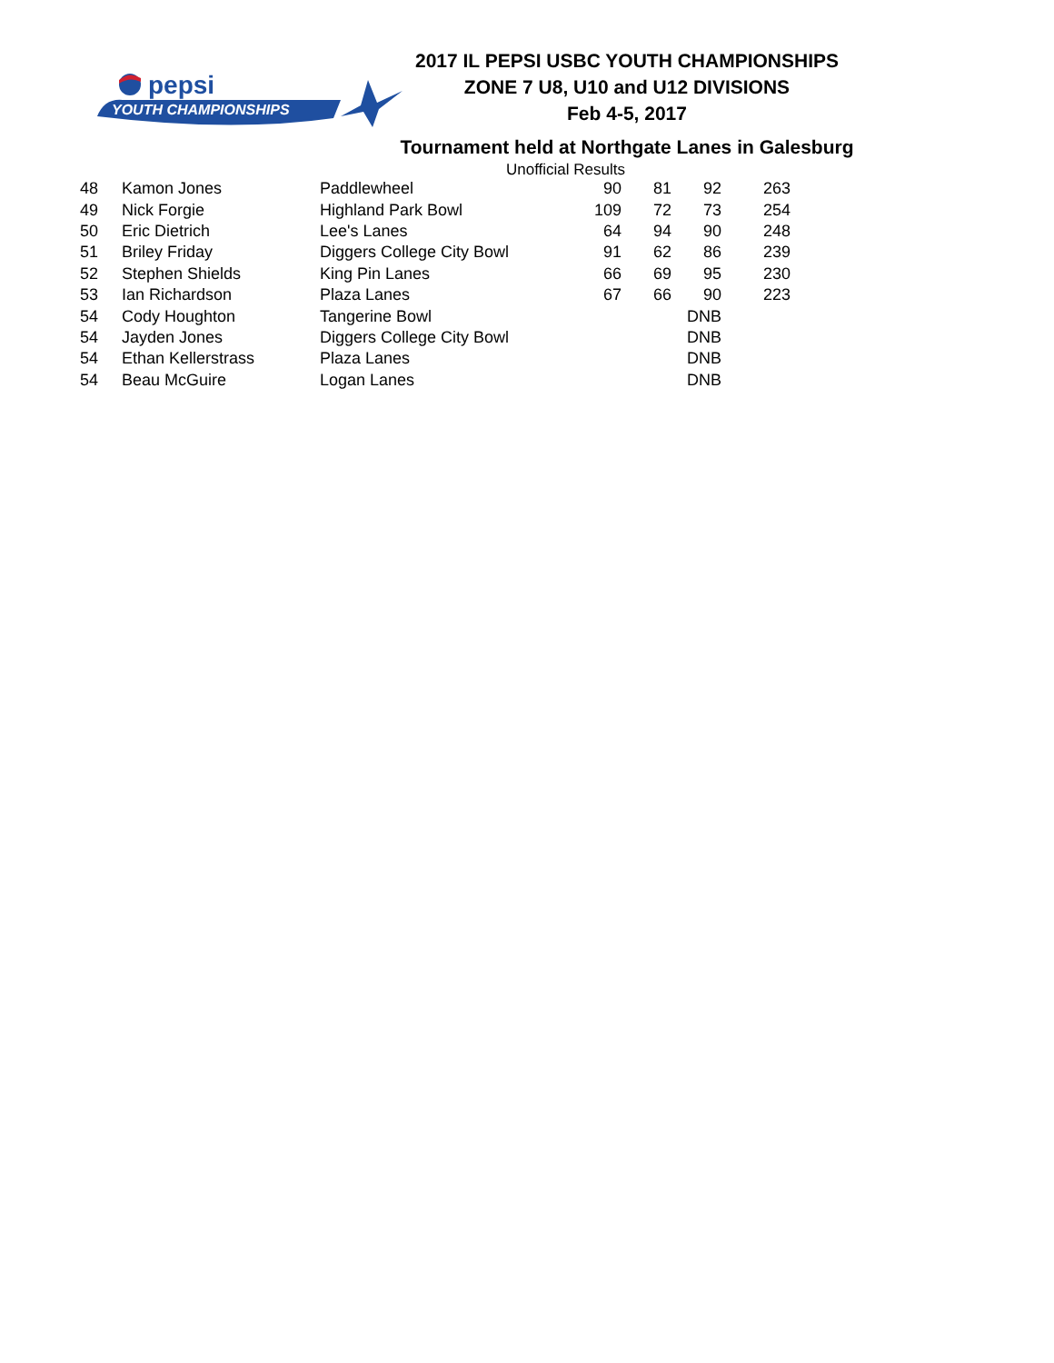pepsi
YOUTH CHAMPIONSHIPS
2017 IL PEPSI USBC YOUTH CHAMPIONSHIPS
ZONE 7 U8, U10 and U12 DIVISIONS
Feb 4-5, 2017
Tournament held at Northgate Lanes in Galesburg
Unofficial Results
| 48 | Kamon Jones | Paddlewheel | 90 | 81 | 92 | 263 |
| 49 | Nick Forgie | Highland Park Bowl | 109 | 72 | 73 | 254 |
| 50 | Eric Dietrich | Lee's Lanes | 64 | 94 | 90 | 248 |
| 51 | Briley Friday | Diggers College City Bowl | 91 | 62 | 86 | 239 |
| 52 | Stephen Shields | King Pin Lanes | 66 | 69 | 95 | 230 |
| 53 | Ian Richardson | Plaza Lanes | 67 | 66 | 90 | 223 |
| 54 | Cody Houghton | Tangerine Bowl | | | DNB | |
| 54 | Jayden Jones | Diggers College City Bowl | | | DNB | |
| 54 | Ethan Kellerstrass | Plaza Lanes | | | DNB | |
| 54 | Beau McGuire | Logan Lanes | | | DNB | |